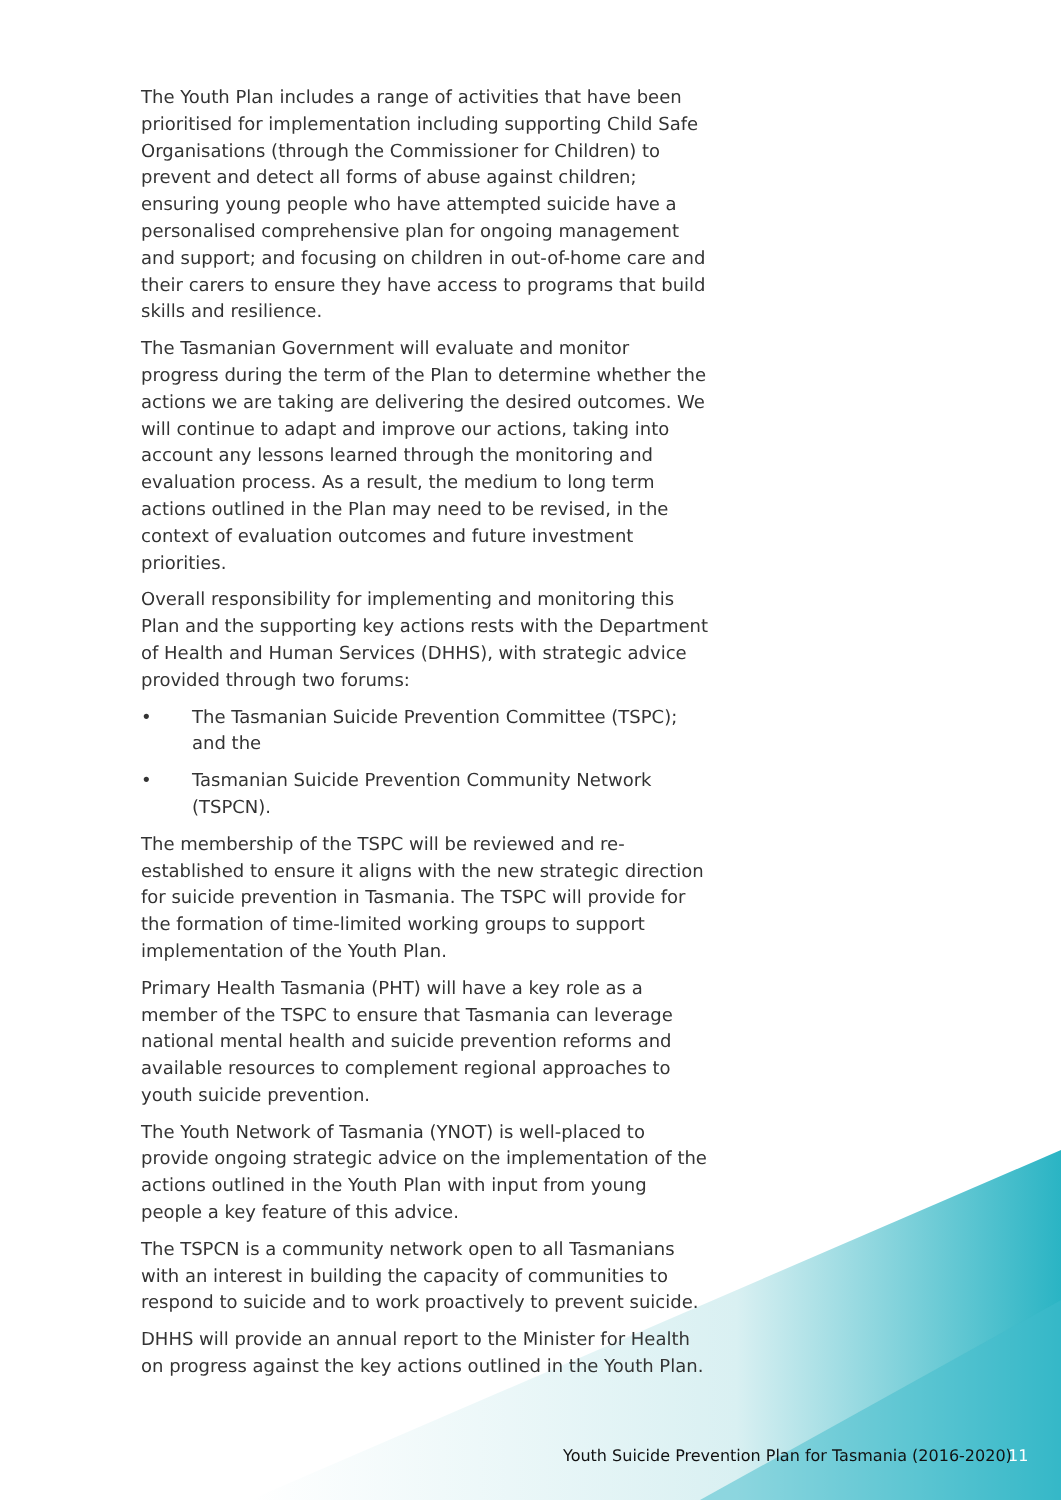The Youth Plan includes a range of activities that have been prioritised for implementation including supporting Child Safe Organisations (through the Commissioner for Children) to prevent and detect all forms of abuse against children; ensuring young people who have attempted suicide have a personalised comprehensive plan for ongoing management and support; and focusing on children in out-of-home care and their carers to ensure they have access to programs that build skills and resilience.
The Tasmanian Government will evaluate and monitor progress during the term of the Plan to determine whether the actions we are taking are delivering the desired outcomes. We will continue to adapt and improve our actions, taking into account any lessons learned through the monitoring and evaluation process. As a result, the medium to long term actions outlined in the Plan may need to be revised, in the context of evaluation outcomes and future investment priorities.
Overall responsibility for implementing and monitoring this Plan and the supporting key actions rests with the Department of Health and Human Services (DHHS), with strategic advice provided through two forums:
• The Tasmanian Suicide Prevention Committee (TSPC); and the
• Tasmanian Suicide Prevention Community Network (TSPCN).
The membership of the TSPC will be reviewed and re-established to ensure it aligns with the new strategic direction for suicide prevention in Tasmania. The TSPC will provide for the formation of time-limited working groups to support implementation of the Youth Plan.
Primary Health Tasmania (PHT) will have a key role as a member of the TSPC to ensure that Tasmania can leverage national mental health and suicide prevention reforms and available resources to complement regional approaches to youth suicide prevention.
The Youth Network of Tasmania (YNOT) is well-placed to provide ongoing strategic advice on the implementation of the actions outlined in the Youth Plan with input from young people a key feature of this advice.
The TSPCN is a community network open to all Tasmanians with an interest in building the capacity of communities to respond to suicide and to work proactively to prevent suicide.
DHHS will provide an annual report to the Minister for Health on progress against the key actions outlined in the Youth Plan.
Youth Suicide Prevention Plan for Tasmania (2016-2020) 11